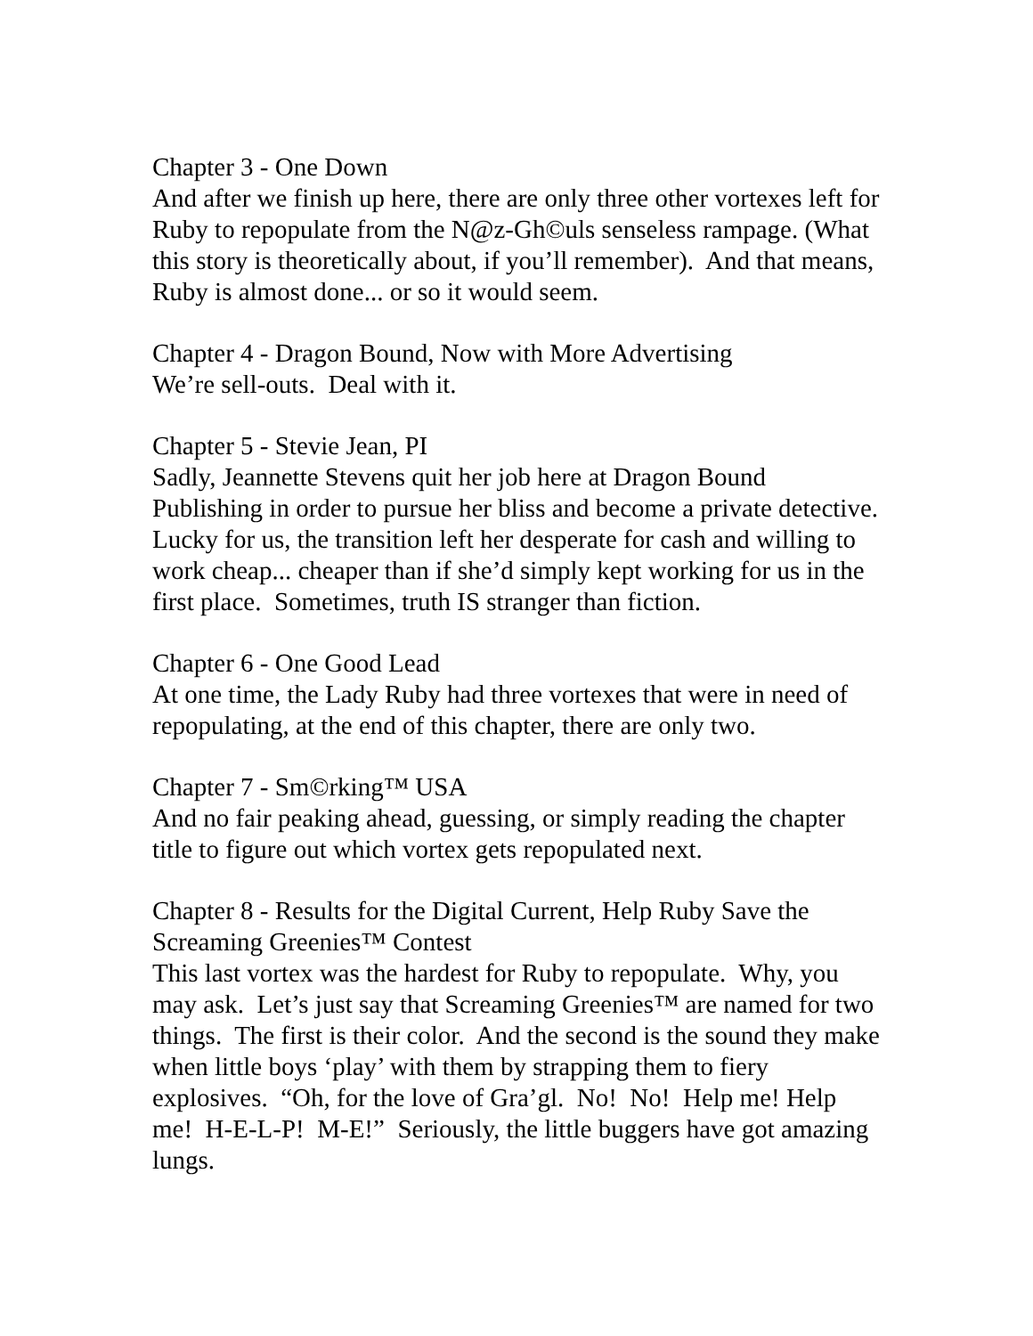Chapter 3 - One Down And after we finish up here, there are only three other vortexes left for Ruby to repopulate from the N@z-Gh©uls senseless rampage. (What this story is theoretically about, if you’ll remember). And that means, Ruby is almost done... or so it would seem.
Chapter 4 - Dragon Bound, Now with More Advertising We’re sell-outs. Deal with it.
Chapter 5 - Stevie Jean, PI Sadly, Jeannette Stevens quit her job here at Dragon Bound Publishing in order to pursue her bliss and become a private detective. Lucky for us, the transition left her desperate for cash and willing to work cheap... cheaper than if she’d simply kept working for us in the first place. Sometimes, truth IS stranger than fiction.
Chapter 6 - One Good Lead At one time, the Lady Ruby had three vortexes that were in need of repopulating, at the end of this chapter, there are only two.
Chapter 7 - Sm©rking™ USA And no fair peaking ahead, guessing, or simply reading the chapter title to figure out which vortex gets repopulated next.
Chapter 8 - Results for the Digital Current, Help Ruby Save the Screaming Greenies™ Contest This last vortex was the hardest for Ruby to repopulate. Why, you may ask. Let’s just say that Screaming Greenies™ are named for two things. The first is their color. And the second is the sound they make when little boys ‘play’ with them by strapping them to fiery explosives. “Oh, for the love of Gra’gl. No! No! Help me! Help me! H-E-L-P! M-E!” Seriously, the little buggers have got amazing lungs.